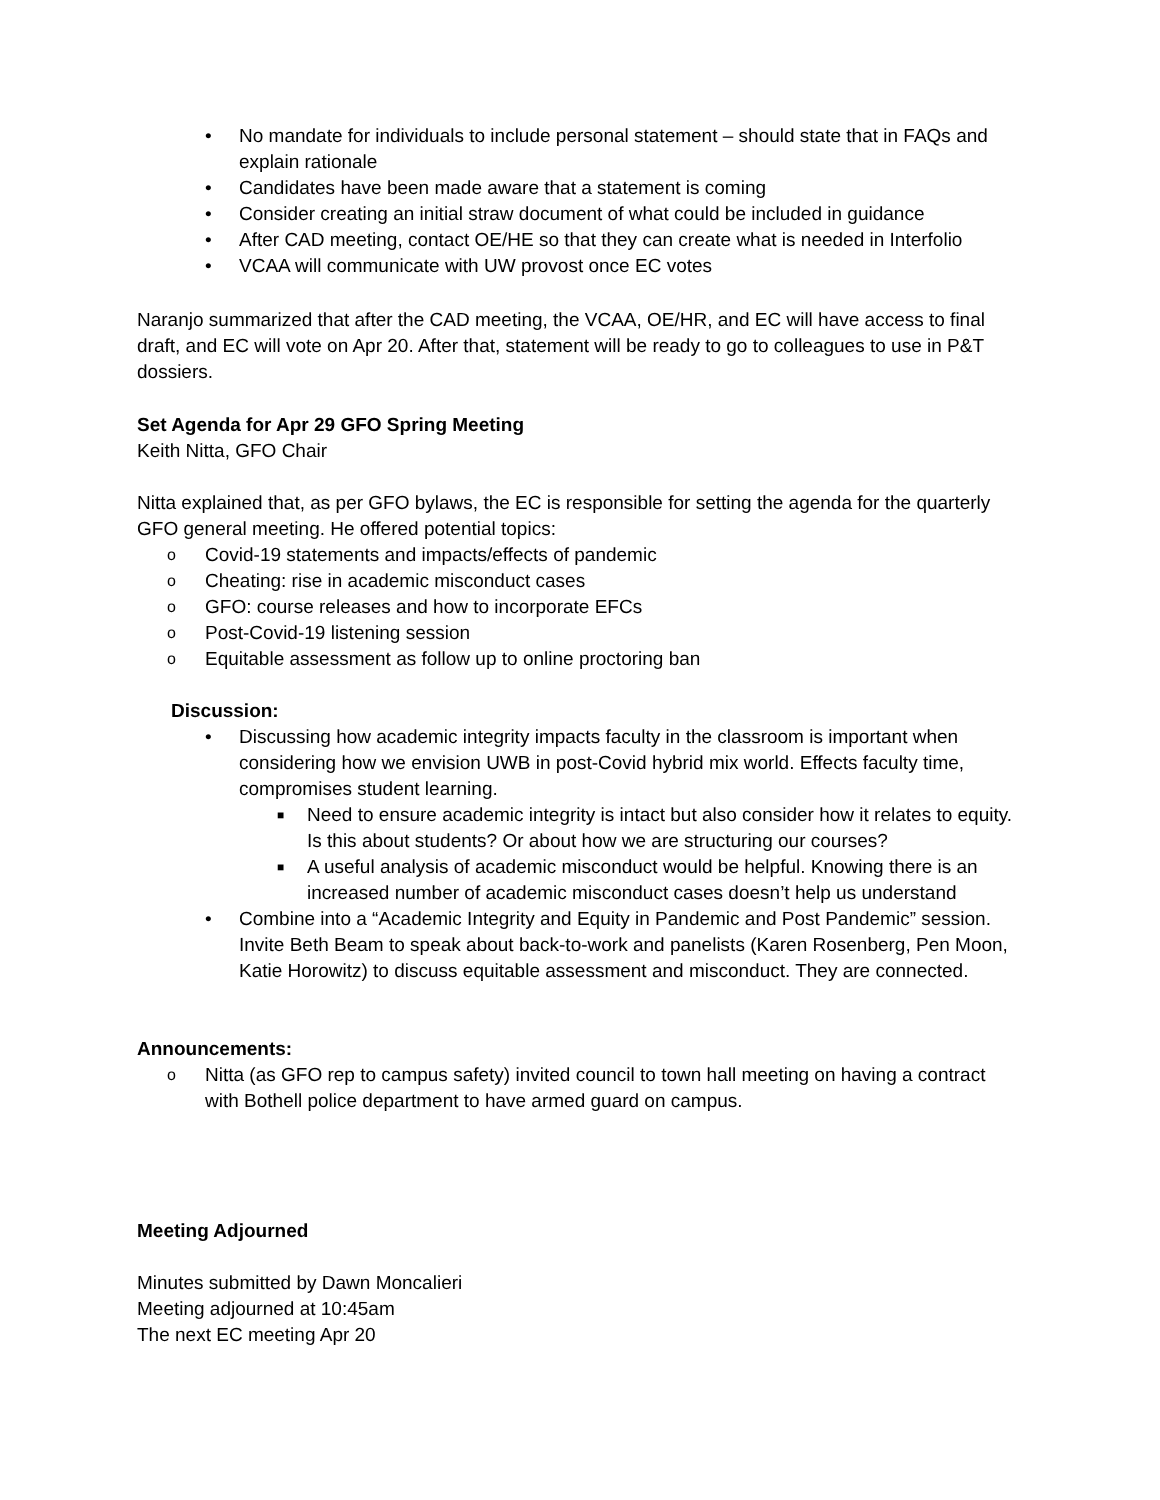• No mandate for individuals to include personal statement – should state that in FAQs and explain rationale
• Candidates have been made aware that a statement is coming
• Consider creating an initial straw document of what could be included in guidance
• After CAD meeting, contact OE/HE so that they can create what is needed in Interfolio
• VCAA will communicate with UW provost once EC votes
Naranjo summarized that after the CAD meeting, the VCAA, OE/HR, and EC will have access to final draft, and EC will vote on Apr 20. After that, statement will be ready to go to colleagues to use in P&T dossiers.
Set Agenda for Apr 29 GFO Spring Meeting
Keith Nitta, GFO Chair
Nitta explained that, as per GFO bylaws, the EC is responsible for setting the agenda for the quarterly GFO general meeting. He offered potential topics:
o Covid-19 statements and impacts/effects of pandemic
o Cheating: rise in academic misconduct cases
o GFO: course releases and how to incorporate EFCs
o Post-Covid-19 listening session
o Equitable assessment as follow up to online proctoring ban
Discussion:
• Discussing how academic integrity impacts faculty in the classroom is important when considering how we envision UWB in post-Covid hybrid mix world. Effects faculty time, compromises student learning.
■ Need to ensure academic integrity is intact but also consider how it relates to equity. Is this about students? Or about how we are structuring our courses?
■ A useful analysis of academic misconduct would be helpful. Knowing there is an increased number of academic misconduct cases doesn’t help us understand
• Combine into a “Academic Integrity and Equity in Pandemic and Post Pandemic” session. Invite Beth Beam to speak about back-to-work and panelists (Karen Rosenberg, Pen Moon, Katie Horowitz) to discuss equitable assessment and misconduct. They are connected.
Announcements:
o Nitta (as GFO rep to campus safety) invited council to town hall meeting on having a contract with Bothell police department to have armed guard on campus.
Meeting Adjourned
Minutes submitted by Dawn Moncalieri
Meeting adjourned at 10:45am
The next EC meeting Apr 20